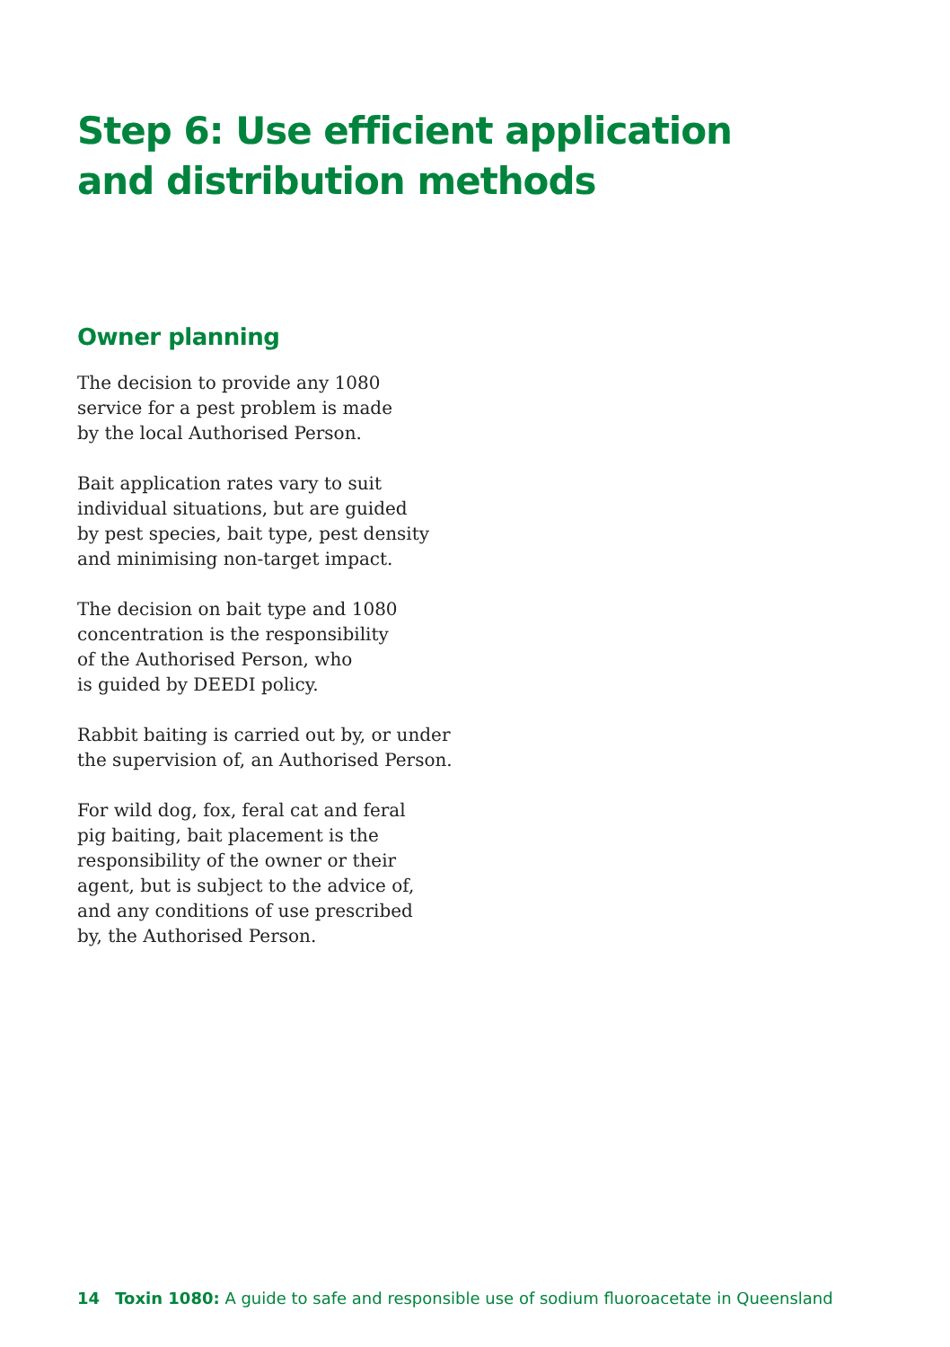Step 6: Use efficient application
and distribution methods
Owner planning
The decision to provide any 1080
service for a pest problem is made
by the local Authorised Person.
Bait application rates vary to suit
individual situations, but are guided
by pest species, bait type, pest density
and minimising non-target impact.
The decision on bait type and 1080
concentration is the responsibility
of the Authorised Person, who
is guided by DEEDI policy.
Rabbit baiting is carried out by, or under
the supervision of, an Authorised Person.
For wild dog, fox, feral cat and feral
pig baiting, bait placement is the
responsibility of the owner or their
agent, but is subject to the advice of,
and any conditions of use prescribed
by, the Authorised Person.
14 Toxin 1080: A guide to safe and responsible use of sodium fluoroacetate in Queensland